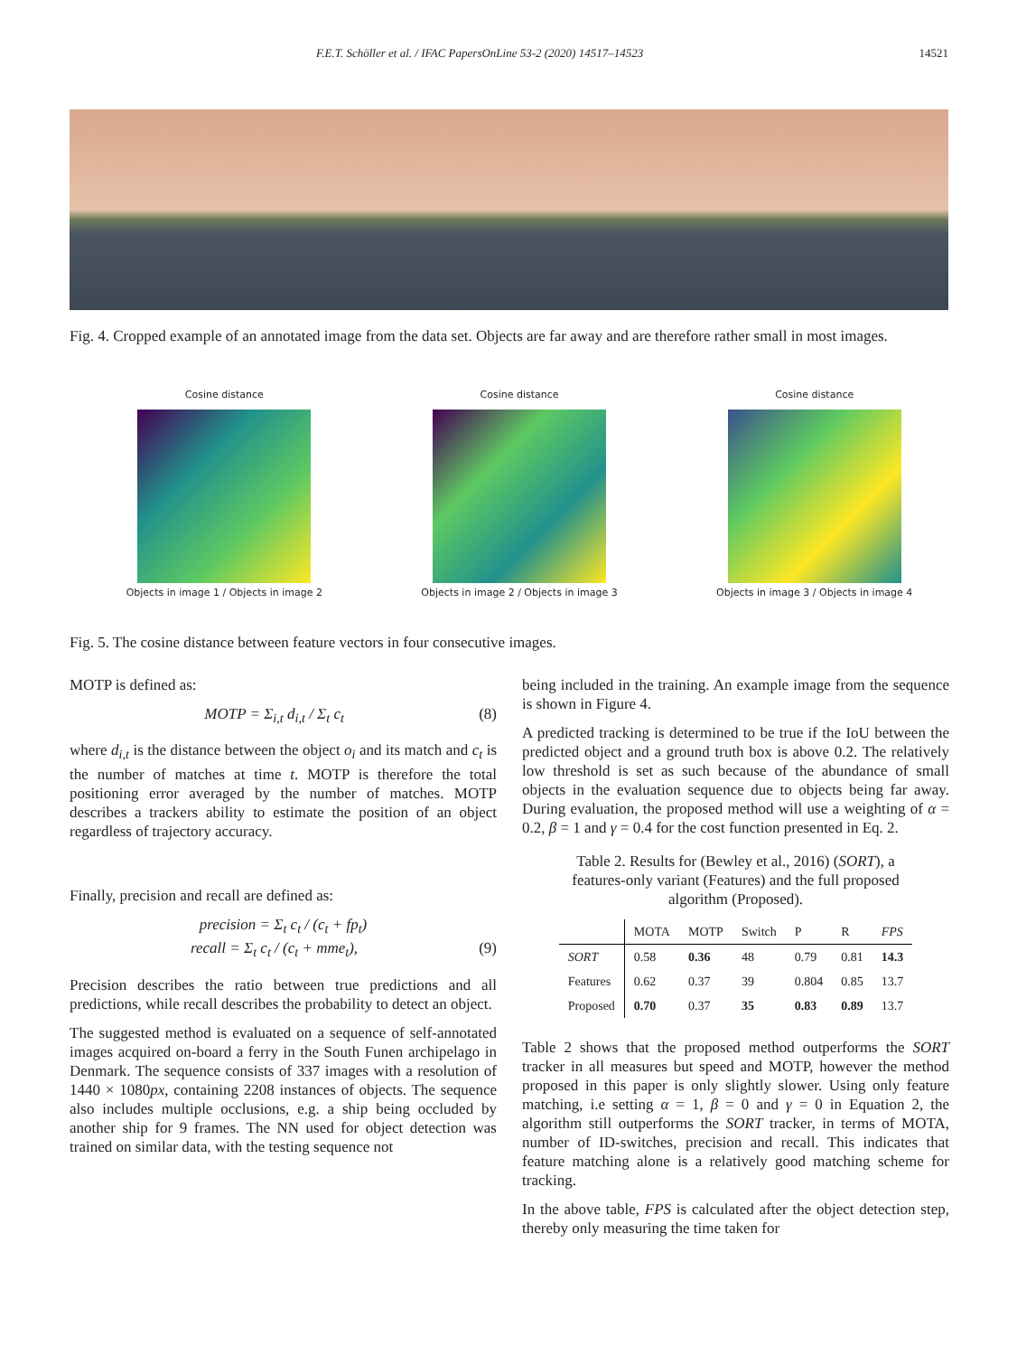F.E.T. Schöller et al. / IFAC PapersOnLine 53-2 (2020) 14517–14523 14521
Fig. 4. Cropped example of an annotated image from the data set. Objects are far away and are therefore rather small in most images.
Cosine distance
Objects in image 1 / Objects in image 2
Cosine distance
Objects in image 2 / Objects in image 3
Cosine distance
Objects in image 3 / Objects in image 4
Fig. 5. The cosine distance between feature vectors in four consecutive images.
MOTP is defined as:
MOTP = Σ<sub>i,t</sub> d<sub>i,t</sub> / Σ<sub>t</sub> c<sub>t</sub> (8)
where d<sub>i,t</sub> is the distance between the object o<sub>i</sub> and its match and c<sub>t</sub> is the number of matches at time t. MOTP is therefore the total positioning error averaged by the number of matches. MOTP describes a trackers ability to estimate the position of an object regardless of trajectory accuracy.
Finally, precision and recall are defined as:
precision = Σ<sub>t</sub> c<sub>t</sub> / (c<sub>t</sub> + fp<sub>t</sub>)
recall = Σ<sub>t</sub> c<sub>t</sub> / (c<sub>t</sub> + mme<sub>t</sub>), (9)
Precision describes the ratio between true predictions and all predictions, while recall describes the probability to detect an object.
The suggested method is evaluated on a sequence of self-annotated images acquired on-board a ferry in the South Funen archipelago in Denmark. The sequence consists of 337 images with a resolution of 1440 × 1080px, containing 2208 instances of objects. The sequence also includes multiple occlusions, e.g. a ship being occluded by another ship for 9 frames. The NN used for object detection was trained on similar data, with the testing sequence not
being included in the training. An example image from the sequence is shown in Figure 4.
A predicted tracking is determined to be true if the IoU between the predicted object and a ground truth box is above 0.2. The relatively low threshold is set as such because of the abundance of small objects in the evaluation sequence due to objects being far away. During evaluation, the proposed method will use a weighting of α = 0.2, β = 1 and γ = 0.4 for the cost function presented in Eq. 2.
Table 2. Results for (Bewley et al., 2016) (SORT), a features-only variant (Features) and the full proposed algorithm (Proposed).
| | MOTA | MOTP | Switch | P | R | FPS |
| --- | --- | --- | --- | --- | --- | --- |
| SORT | 0.58 | 0.36 | 48 | 0.79 | 0.81 | 14.3 |
| Features | 0.62 | 0.37 | 39 | 0.804 | 0.85 | 13.7 |
| Proposed | 0.70 | 0.37 | 35 | 0.83 | 0.89 | 13.7 |
Table 2 shows that the proposed method outperforms the SORT tracker in all measures but speed and MOTP, however the method proposed in this paper is only slightly slower. Using only feature matching, i.e setting α = 1, β = 0 and γ = 0 in Equation 2, the algorithm still outperforms the SORT tracker, in terms of MOTA, number of ID-switches, precision and recall. This indicates that feature matching alone is a relatively good matching scheme for tracking.
In the above table, FPS is calculated after the object detection step, thereby only measuring the time taken for